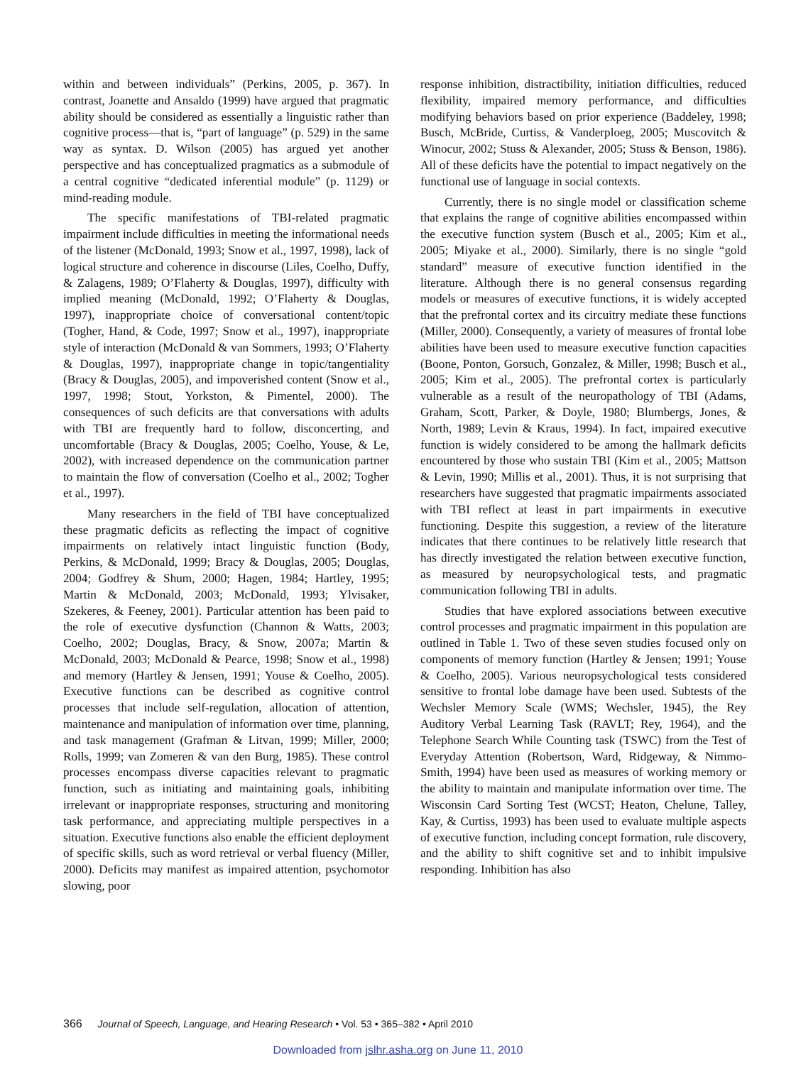within and between individuals” (Perkins, 2005, p. 367). In contrast, Joanette and Ansaldo (1999) have argued that pragmatic ability should be considered as essentially a linguistic rather than cognitive process—that is, “part of language” (p. 529) in the same way as syntax. D. Wilson (2005) has argued yet another perspective and has conceptualized pragmatics as a submodule of a central cognitive “dedicated inferential module” (p. 1129) or mind-reading module.
The specific manifestations of TBI-related pragmatic impairment include difficulties in meeting the informational needs of the listener (McDonald, 1993; Snow et al., 1997, 1998), lack of logical structure and coherence in discourse (Liles, Coelho, Duffy, & Zalagens, 1989; O’Flaherty & Douglas, 1997), difficulty with implied meaning (McDonald, 1992; O’Flaherty & Douglas, 1997), inappropriate choice of conversational content/topic (Togher, Hand, & Code, 1997; Snow et al., 1997), inappropriate style of interaction (McDonald & van Sommers, 1993; O’Flaherty & Douglas, 1997), inappropriate change in topic/tangentiality (Bracy & Douglas, 2005), and impoverished content (Snow et al., 1997, 1998; Stout, Yorkston, & Pimentel, 2000). The consequences of such deficits are that conversations with adults with TBI are frequently hard to follow, disconcerting, and uncomfortable (Bracy & Douglas, 2005; Coelho, Youse, & Le, 2002), with increased dependence on the communication partner to maintain the flow of conversation (Coelho et al., 2002; Togher et al., 1997).
Many researchers in the field of TBI have conceptualized these pragmatic deficits as reflecting the impact of cognitive impairments on relatively intact linguistic function (Body, Perkins, & McDonald, 1999; Bracy & Douglas, 2005; Douglas, 2004; Godfrey & Shum, 2000; Hagen, 1984; Hartley, 1995; Martin & McDonald, 2003; McDonald, 1993; Ylvisaker, Szekeres, & Feeney, 2001). Particular attention has been paid to the role of executive dysfunction (Channon & Watts, 2003; Coelho, 2002; Douglas, Bracy, & Snow, 2007a; Martin & McDonald, 2003; McDonald & Pearce, 1998; Snow et al., 1998) and memory (Hartley & Jensen, 1991; Youse & Coelho, 2005). Executive functions can be described as cognitive control processes that include self-regulation, allocation of attention, maintenance and manipulation of information over time, planning, and task management (Grafman & Litvan, 1999; Miller, 2000; Rolls, 1999; van Zomeren & van den Burg, 1985). These control processes encompass diverse capacities relevant to pragmatic function, such as initiating and maintaining goals, inhibiting irrelevant or inappropriate responses, structuring and monitoring task performance, and appreciating multiple perspectives in a situation. Executive functions also enable the efficient deployment of specific skills, such as word retrieval or verbal fluency (Miller, 2000). Deficits may manifest as impaired attention, psychomotor slowing, poor
response inhibition, distractibility, initiation difficulties, reduced flexibility, impaired memory performance, and difficulties modifying behaviors based on prior experience (Baddeley, 1998; Busch, McBride, Curtiss, & Vanderploeg, 2005; Muscovitch & Winocur, 2002; Stuss & Alexander, 2005; Stuss & Benson, 1986). All of these deficits have the potential to impact negatively on the functional use of language in social contexts.
Currently, there is no single model or classification scheme that explains the range of cognitive abilities encompassed within the executive function system (Busch et al., 2005; Kim et al., 2005; Miyake et al., 2000). Similarly, there is no single “gold standard” measure of executive function identified in the literature. Although there is no general consensus regarding models or measures of executive functions, it is widely accepted that the prefrontal cortex and its circuitry mediate these functions (Miller, 2000). Consequently, a variety of measures of frontal lobe abilities have been used to measure executive function capacities (Boone, Ponton, Gorsuch, Gonzalez, & Miller, 1998; Busch et al., 2005; Kim et al., 2005). The prefrontal cortex is particularly vulnerable as a result of the neuropathology of TBI (Adams, Graham, Scott, Parker, & Doyle, 1980; Blumbergs, Jones, & North, 1989; Levin & Kraus, 1994). In fact, impaired executive function is widely considered to be among the hallmark deficits encountered by those who sustain TBI (Kim et al., 2005; Mattson & Levin, 1990; Millis et al., 2001). Thus, it is not surprising that researchers have suggested that pragmatic impairments associated with TBI reflect at least in part impairments in executive functioning. Despite this suggestion, a review of the literature indicates that there continues to be relatively little research that has directly investigated the relation between executive function, as measured by neuropsychological tests, and pragmatic communication following TBI in adults.
Studies that have explored associations between executive control processes and pragmatic impairment in this population are outlined in Table 1. Two of these seven studies focused only on components of memory function (Hartley & Jensen; 1991; Youse & Coelho, 2005). Various neuropsychological tests considered sensitive to frontal lobe damage have been used. Subtests of the Wechsler Memory Scale (WMS; Wechsler, 1945), the Rey Auditory Verbal Learning Task (RAVLT; Rey, 1964), and the Telephone Search While Counting task (TSWC) from the Test of Everyday Attention (Robertson, Ward, Ridgeway, & Nimmo-Smith, 1994) have been used as measures of working memory or the ability to maintain and manipulate information over time. The Wisconsin Card Sorting Test (WCST; Heaton, Chelune, Talley, Kay, & Curtiss, 1993) has been used to evaluate multiple aspects of executive function, including concept formation, rule discovery, and the ability to shift cognitive set and to inhibit impulsive responding. Inhibition has also
366 Journal of Speech, Language, and Hearing Research • Vol. 53 • 365–382 • April 2010
Downloaded from jslhr.asha.org on June 11, 2010